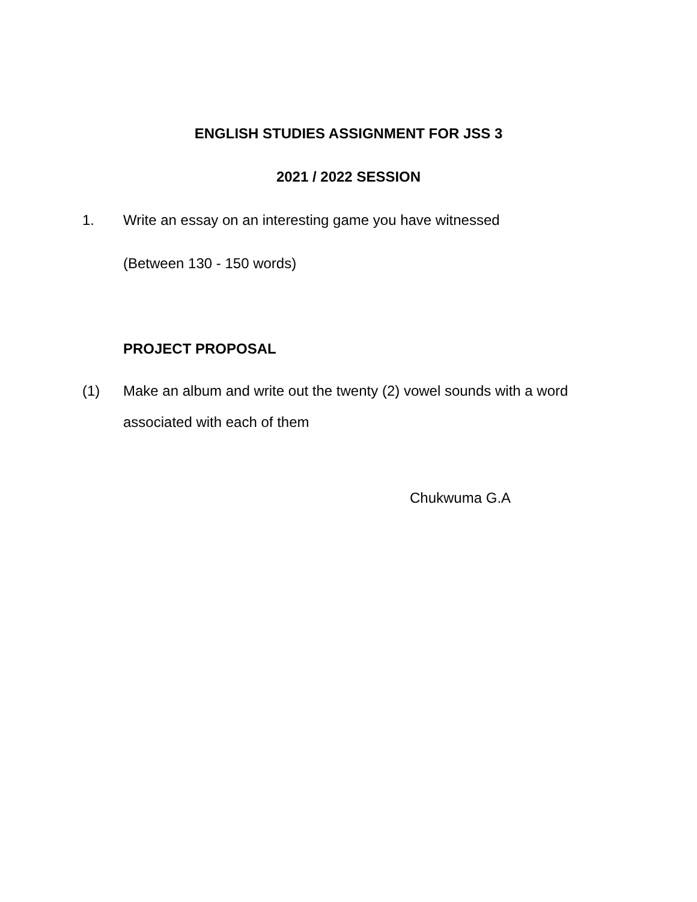ENGLISH STUDIES ASSIGNMENT FOR JSS 3
2021 / 2022 SESSION
1. Write an essay on an interesting game you have witnessed
(Between 130 - 150 words)
PROJECT PROPOSAL
(1) Make an album and write out the twenty (2) vowel sounds with a word associated with each of them
Chukwuma G.A